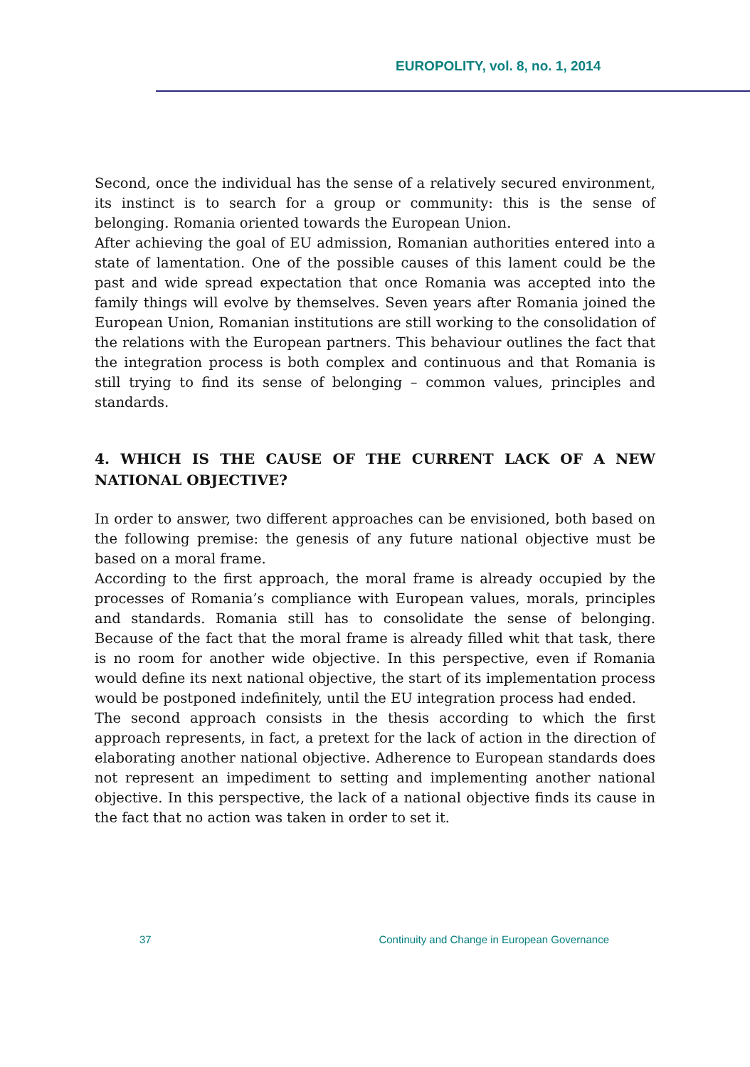EUROPOLITY, vol. 8, no. 1, 2014
Second, once the individual has the sense of a relatively secured environment, its instinct is to search for a group or community: this is the sense of belonging. Romania oriented towards the European Union.
After achieving the goal of EU admission, Romanian authorities entered into a state of lamentation. One of the possible causes of this lament could be the past and wide spread expectation that once Romania was accepted into the family things will evolve by themselves. Seven years after Romania joined the European Union, Romanian institutions are still working to the consolidation of the relations with the European partners. This behaviour outlines the fact that the integration process is both complex and continuous and that Romania is still trying to find its sense of belonging – common values, principles and standards.
4. WHICH IS THE CAUSE OF THE CURRENT LACK OF A NEW NATIONAL OBJECTIVE?
In order to answer, two different approaches can be envisioned, both based on the following premise: the genesis of any future national objective must be based on a moral frame.
According to the first approach, the moral frame is already occupied by the processes of Romania’s compliance with European values, morals, principles and standards. Romania still has to consolidate the sense of belonging. Because of the fact that the moral frame is already filled whit that task, there is no room for another wide objective. In this perspective, even if Romania would define its next national objective, the start of its implementation process would be postponed indefinitely, until the EU integration process had ended.
The second approach consists in the thesis according to which the first approach represents, in fact, a pretext for the lack of action in the direction of elaborating another national objective. Adherence to European standards does not represent an impediment to setting and implementing another national objective. In this perspective, the lack of a national objective finds its cause in the fact that no action was taken in order to set it.
37 Continuity and Change in European Governance